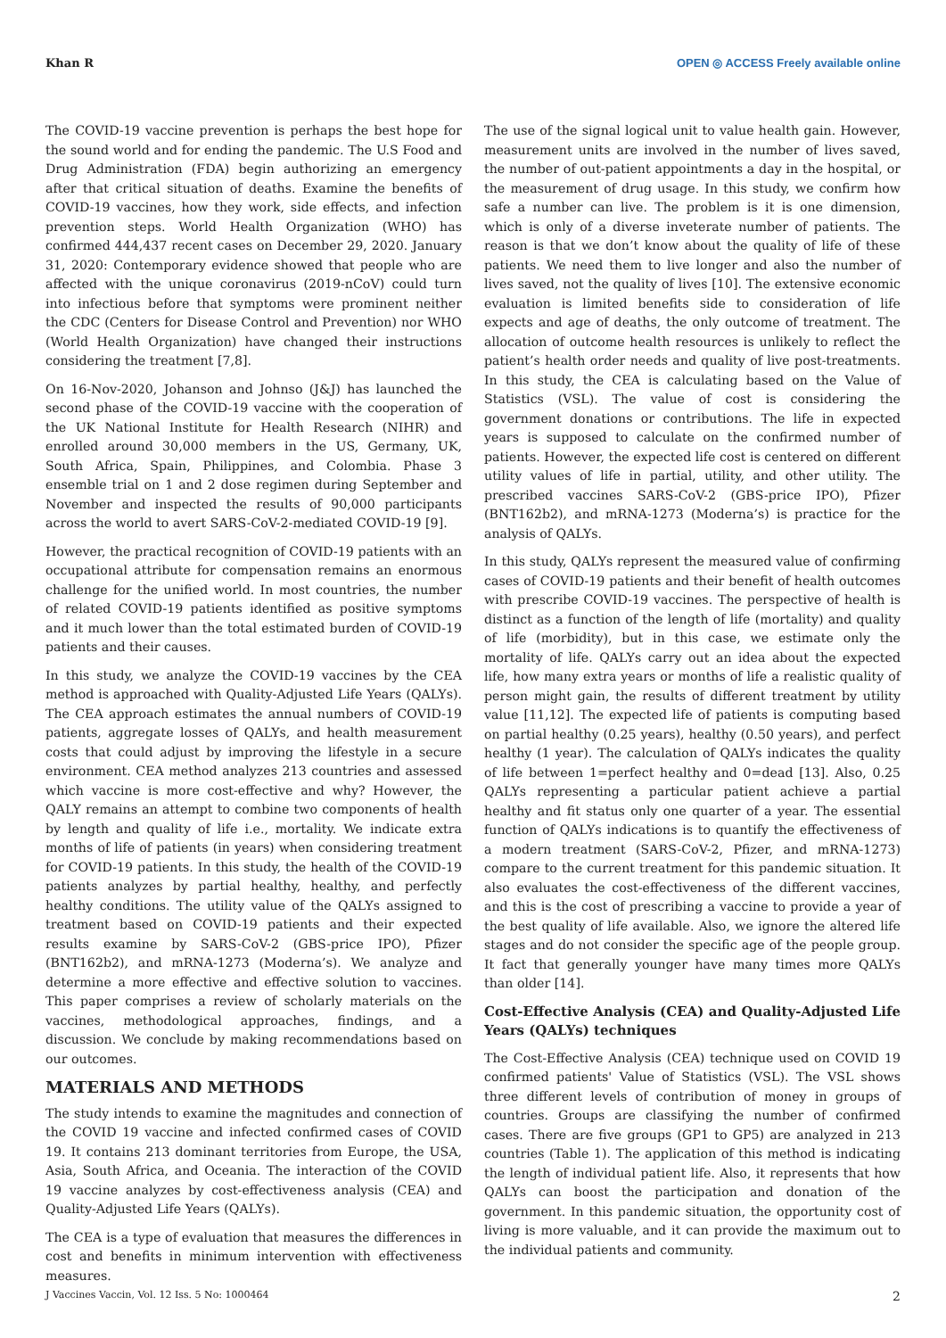Khan R OPEN ◎ ACCESS Freely available online
The COVID-19 vaccine prevention is perhaps the best hope for the sound world and for ending the pandemic. The U.S Food and Drug Administration (FDA) begin authorizing an emergency after that critical situation of deaths. Examine the benefits of COVID-19 vaccines, how they work, side effects, and infection prevention steps. World Health Organization (WHO) has confirmed 444,437 recent cases on December 29, 2020. January 31, 2020: Contemporary evidence showed that people who are affected with the unique coronavirus (2019-nCoV) could turn into infectious before that symptoms were prominent neither the CDC (Centers for Disease Control and Prevention) nor WHO (World Health Organization) have changed their instructions considering the treatment [7,8].
On 16-Nov-2020, Johanson and Johnso (J&J) has launched the second phase of the COVID-19 vaccine with the cooperation of the UK National Institute for Health Research (NIHR) and enrolled around 30,000 members in the US, Germany, UK, South Africa, Spain, Philippines, and Colombia. Phase 3 ensemble trial on 1 and 2 dose regimen during September and November and inspected the results of 90,000 participants across the world to avert SARS-CoV-2-mediated COVID-19 [9].
However, the practical recognition of COVID-19 patients with an occupational attribute for compensation remains an enormous challenge for the unified world. In most countries, the number of related COVID-19 patients identified as positive symptoms and it much lower than the total estimated burden of COVID-19 patients and their causes.
In this study, we analyze the COVID-19 vaccines by the CEA method is approached with Quality-Adjusted Life Years (QALYs). The CEA approach estimates the annual numbers of COVID-19 patients, aggregate losses of QALYs, and health measurement costs that could adjust by improving the lifestyle in a secure environment. CEA method analyzes 213 countries and assessed which vaccine is more cost-effective and why? However, the QALY remains an attempt to combine two components of health by length and quality of life i.e., mortality. We indicate extra months of life of patients (in years) when considering treatment for COVID-19 patients. In this study, the health of the COVID-19 patients analyzes by partial healthy, healthy, and perfectly healthy conditions. The utility value of the QALYs assigned to treatment based on COVID-19 patients and their expected results examine by SARS-CoV-2 (GBS-price IPO), Pfizer (BNT162b2), and mRNA-1273 (Moderna’s). We analyze and determine a more effective and effective solution to vaccines. This paper comprises a review of scholarly materials on the vaccines, methodological approaches, findings, and a discussion. We conclude by making recommendations based on our outcomes.
MATERIALS AND METHODS
The study intends to examine the magnitudes and connection of the COVID 19 vaccine and infected confirmed cases of COVID 19. It contains 213 dominant territories from Europe, the USA, Asia, South Africa, and Oceania. The interaction of the COVID 19 vaccine analyzes by cost-effectiveness analysis (CEA) and Quality-Adjusted Life Years (QALYs).
The CEA is a type of evaluation that measures the differences in cost and benefits in minimum intervention with effectiveness measures.
The use of the signal logical unit to value health gain. However, measurement units are involved in the number of lives saved, the number of out-patient appointments a day in the hospital, or the measurement of drug usage. In this study, we confirm how safe a number can live. The problem is it is one dimension, which is only of a diverse inveterate number of patients. The reason is that we don’t know about the quality of life of these patients. We need them to live longer and also the number of lives saved, not the quality of lives [10]. The extensive economic evaluation is limited benefits side to consideration of life expects and age of deaths, the only outcome of treatment. The allocation of outcome health resources is unlikely to reflect the patient’s health order needs and quality of live post-treatments. In this study, the CEA is calculating based on the Value of Statistics (VSL). The value of cost is considering the government donations or contributions. The life in expected years is supposed to calculate on the confirmed number of patients. However, the expected life cost is centered on different utility values of life in partial, utility, and other utility. The prescribed vaccines SARS-CoV-2 (GBS-price IPO), Pfizer (BNT162b2), and mRNA-1273 (Moderna’s) is practice for the analysis of QALYs.
In this study, QALYs represent the measured value of confirming cases of COVID-19 patients and their benefit of health outcomes with prescribe COVID-19 vaccines. The perspective of health is distinct as a function of the length of life (mortality) and quality of life (morbidity), but in this case, we estimate only the mortality of life. QALYs carry out an idea about the expected life, how many extra years or months of life a realistic quality of person might gain, the results of different treatment by utility value [11,12]. The expected life of patients is computing based on partial healthy (0.25 years), healthy (0.50 years), and perfect healthy (1 year). The calculation of QALYs indicates the quality of life between 1=perfect healthy and 0=dead [13]. Also, 0.25 QALYs representing a particular patient achieve a partial healthy and fit status only one quarter of a year. The essential function of QALYs indications is to quantify the effectiveness of a modern treatment (SARS-CoV-2, Pfizer, and mRNA-1273) compare to the current treatment for this pandemic situation. It also evaluates the cost-effectiveness of the different vaccines, and this is the cost of prescribing a vaccine to provide a year of the best quality of life available. Also, we ignore the altered life stages and do not consider the specific age of the people group. It fact that generally younger have many times more QALYs than older [14].
Cost-Effective Analysis (CEA) and Quality-Adjusted Life Years (QALYs) techniques
The Cost-Effective Analysis (CEA) technique used on COVID 19 confirmed patients' Value of Statistics (VSL). The VSL shows three different levels of contribution of money in groups of countries. Groups are classifying the number of confirmed cases. There are five groups (GP1 to GP5) are analyzed in 213 countries (Table 1). The application of this method is indicating the length of individual patient life. Also, it represents that how QALYs can boost the participation and donation of the government. In this pandemic situation, the opportunity cost of living is more valuable, and it can provide the maximum out to the individual patients and community.
J Vaccines Vaccin, Vol. 12 Iss. 5 No: 1000464 2